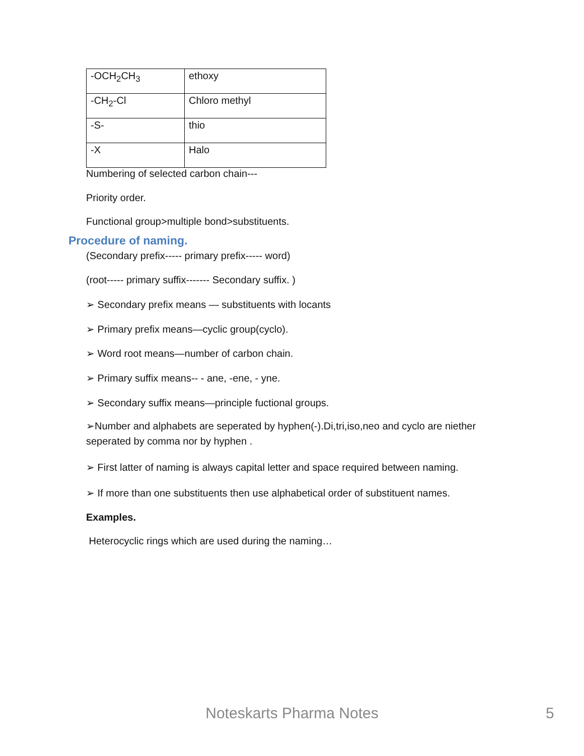| -OCH<sub>2</sub>CH<sub>3</sub> | ethoxy |
| -CH<sub>2</sub>-Cl | Chloro methyl |
| -S- | thio |
| -X | Halo |
Numbering of selected carbon chain---
Priority order.
Functional group>multiple bond>substituents.
Procedure of naming.
(Secondary prefix----- primary prefix----- word)
(root----- primary suffix------- Secondary suffix. )
➢ Secondary prefix means — substituents with locants
➢ Primary prefix means—cyclic group(cyclo).
➢ Word root means—number of carbon chain.
➢ Primary suffix means-- - ane, -ene, - yne.
➢ Secondary suffix means—principle fuctional groups.
➢Number and alphabets are seperated by hyphen(-).Di,tri,iso,neo and cyclo are niether seperated by comma nor by hyphen .
➢ First latter of naming is always capital letter and space required between naming.
➢ If more than one substituents then use alphabetical order of substituent names.
Examples.
Heterocyclic rings which are used during the naming…
Noteskarts Pharma Notes 5